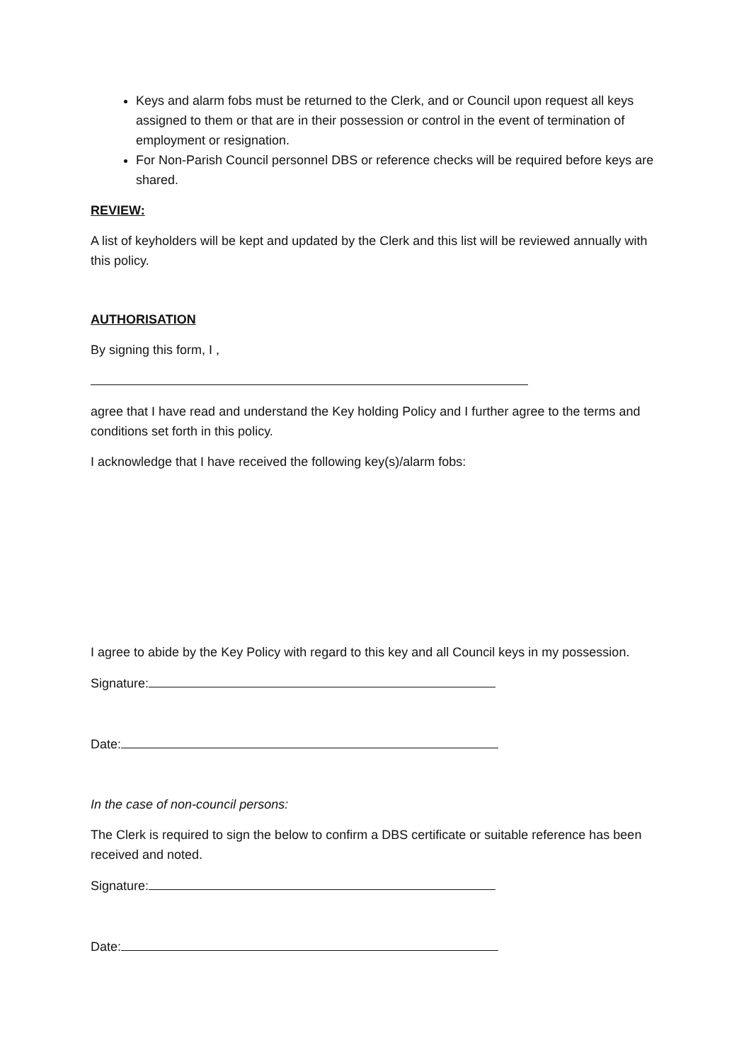Keys and alarm fobs must be returned to the Clerk, and or Council upon request all keys assigned to them or that are in their possession or control in the event of termination of employment or resignation.
For Non-Parish Council personnel DBS or reference checks will be required before keys are shared.
REVIEW:
A list of keyholders will be kept and updated by the Clerk and this list will be reviewed annually with this policy.
AUTHORISATION
By signing this form, I ,
agree that I have read and understand the Key holding Policy and I further agree to the terms and conditions set forth in this policy.
I acknowledge that I have received the following key(s)/alarm fobs:
I agree to abide by the Key Policy with regard to this key and all Council keys in my possession.
Signature:
Date:
In the case of non-council persons:
The Clerk is required to sign the below to confirm a DBS certificate or suitable reference has been received and noted.
Signature:
Date: